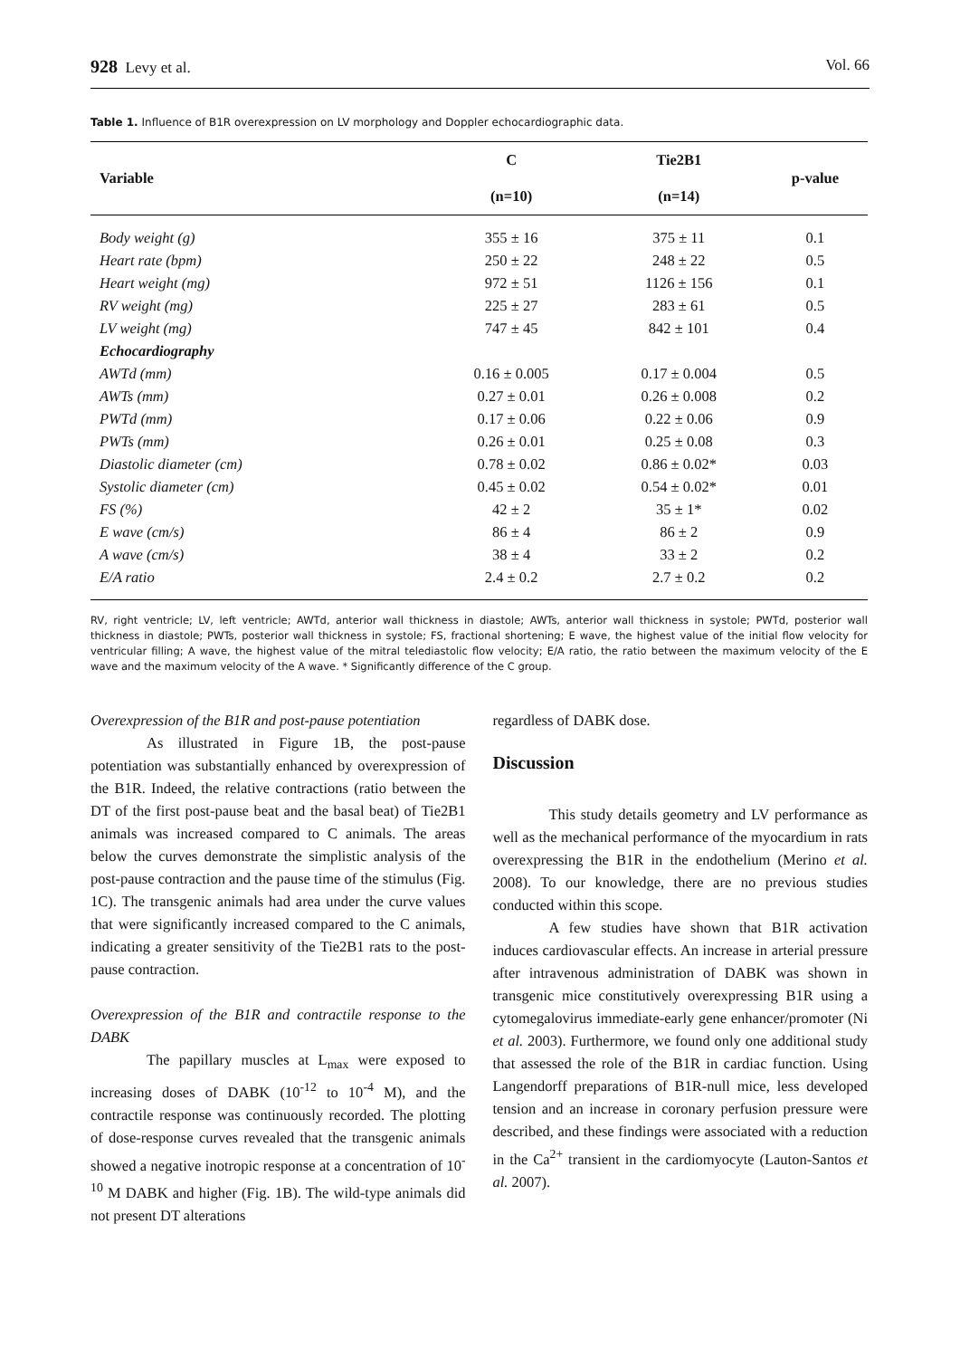928 Levy et al. Vol. 66
Table 1. Influence of B1R overexpression on LV morphology and Doppler echocardiographic data.
| Variable | C (n=10) | Tie2B1 (n=14) | p-value |
| --- | --- | --- | --- |
| Body weight (g) | 355 ± 16 | 375 ± 11 | 0.1 |
| Heart rate (bpm) | 250 ± 22 | 248 ± 22 | 0.5 |
| Heart weight (mg) | 972 ± 51 | 1126 ± 156 | 0.1 |
| RV weight (mg) | 225 ± 27 | 283 ± 61 | 0.5 |
| LV weight (mg) | 747 ± 45 | 842 ± 101 | 0.4 |
| Echocardiography | | | |
| AWTd (mm) | 0.16 ± 0.005 | 0.17 ± 0.004 | 0.5 |
| AWTs (mm) | 0.27 ± 0.01 | 0.26 ± 0.008 | 0.2 |
| PWTd (mm) | 0.17 ± 0.06 | 0.22 ± 0.06 | 0.9 |
| PWTs (mm) | 0.26 ± 0.01 | 0.25 ± 0.08 | 0.3 |
| Diastolic diameter (cm) | 0.78 ± 0.02 | 0.86 ± 0.02* | 0.03 |
| Systolic diameter (cm) | 0.45 ± 0.02 | 0.54 ± 0.02* | 0.01 |
| FS (%) | 42 ± 2 | 35 ± 1* | 0.02 |
| E wave (cm/s) | 86 ± 4 | 86 ± 2 | 0.9 |
| A wave (cm/s) | 38 ± 4 | 33 ± 2 | 0.2 |
| E/A ratio | 2.4 ± 0.2 | 2.7 ± 0.2 | 0.2 |
RV, right ventricle; LV, left ventricle; AWTd, anterior wall thickness in diastole; AWTs, anterior wall thickness in systole; PWTd, posterior wall thickness in diastole; PWTs, posterior wall thickness in systole; FS, fractional shortening; E wave, the highest value of the initial flow velocity for ventricular filling; A wave, the highest value of the mitral telediastolic flow velocity; E/A ratio, the ratio between the maximum velocity of the E wave and the maximum velocity of the A wave. * Significantly difference of the C group.
Overexpression of the B1R and post-pause potentiation
As illustrated in Figure 1B, the post-pause potentiation was substantially enhanced by overexpression of the B1R. Indeed, the relative contractions (ratio between the DT of the first post-pause beat and the basal beat) of Tie2B1 animals was increased compared to C animals. The areas below the curves demonstrate the simplistic analysis of the post-pause contraction and the pause time of the stimulus (Fig. 1C). The transgenic animals had area under the curve values that were significantly increased compared to the C animals, indicating a greater sensitivity of the Tie2B1 rats to the post-pause contraction.
Overexpression of the B1R and contractile response to the DABK
The papillary muscles at L<sub>max</sub> were exposed to increasing doses of DABK (10<sup>-12</sup> to 10<sup>-4</sup> M), and the contractile response was continuously recorded. The plotting of dose-response curves revealed that the transgenic animals showed a negative inotropic response at a concentration of 10<sup>-10</sup> M DABK and higher (Fig. 1B). The wild-type animals did not present DT alterations
regardless of DABK dose.
Discussion
This study details geometry and LV performance as well as the mechanical performance of the myocardium in rats overexpressing the B1R in the endothelium (Merino et al. 2008). To our knowledge, there are no previous studies conducted within this scope.
A few studies have shown that B1R activation induces cardiovascular effects. An increase in arterial pressure after intravenous administration of DABK was shown in transgenic mice constitutively overexpressing B1R using a cytomegalovirus immediate-early gene enhancer/promoter (Ni et al. 2003). Furthermore, we found only one additional study that assessed the role of the B1R in cardiac function. Using Langendorff preparations of B1R-null mice, less developed tension and an increase in coronary perfusion pressure were described, and these findings were associated with a reduction in the Ca<sup>2+</sup> transient in the cardiomyocyte (Lauton-Santos et al. 2007).